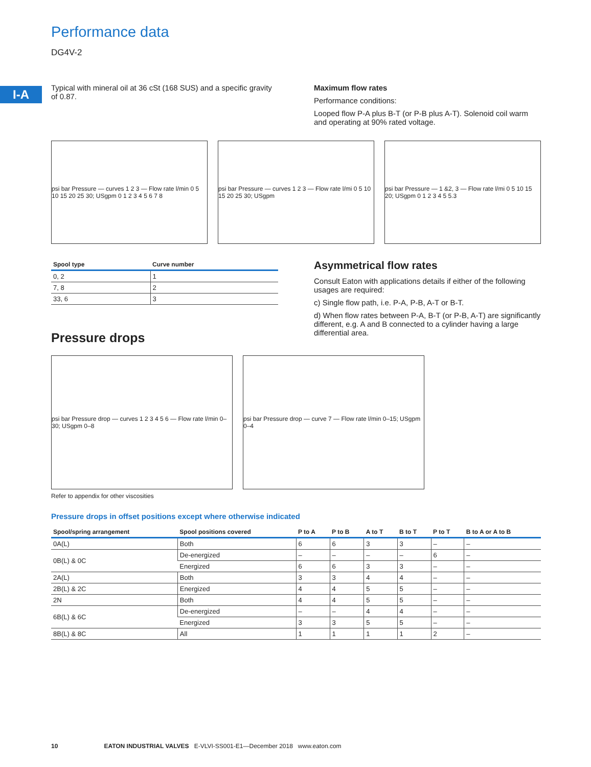I-A
Performance data
DG4V-2
Typical with mineral oil at 36 cSt (168 SUS) and a specific gravity of 0.87.
Maximum flow rates
Performance conditions:
Looped flow P-A plus B-T (or P-B plus A-T). Solenoid coil warm and operating at 90% rated voltage.
psi bar Pressure — curves 1 2 3 — Flow rate l/min 0 5 10 15 20 25 30; USgpm 0 1 2 3 4 5 6 7 8
psi bar Pressure — curves 1 2 3 — Flow rate l/mi 0 5 10 15 20 25 30; USgpm
psi bar Pressure — 1 &2, 3 — Flow rate l/mi 0 5 10 15 20; USgpm 0 1 2 3 4 5 5.3
| Spool type | Curve number |
| --- | --- |
| 0, 2 | 1 |
| 7, 8 | 2 |
| 33, 6 | 3 |
Pressure drops
Asymmetrical flow rates
Consult Eaton with applications details if either of the following usages are required:
c) Single flow path, i.e. P-A, P-B, A-T or B-T.
d) When flow rates between P-A, B-T (or P-B, A-T) are significantly different, e.g. A and B connected to a cylinder having a large differential area.
psi bar Pressure drop — curves 1 2 3 4 5 6 — Flow rate l/min 0–30; USgpm 0–8
psi bar Pressure drop — curve 7 — Flow rate l/min 0–15; USgpm 0–4
Refer to appendix for other viscosities
Pressure drops in offset positions except where otherwise indicated
| Spool/spring arrangement | Spool positions covered | P to A | P to B | A to T | B to T | P to T | B to A or A to B |
| --- | --- | --- | --- | --- | --- | --- | --- |
| 0A(L) | Both | 6 | 6 | 3 | 3 | – | – |
| 0B(L) & 0C | De-energized | – | – | – | – | 6 | – |
| | Energized | 6 | 6 | 3 | 3 | – | – |
| 2A(L) | Both | 3 | 3 | 4 | 4 | – | – |
| 2B(L) & 2C | Energized | 4 | 4 | 5 | 5 | – | – |
| 2N | Both | 4 | 4 | 5 | 5 | – | – |
| 6B(L) & 6C | De-energized | – | – | 4 | 4 | – | – |
| | Energized | 3 | 3 | 5 | 5 | – | – |
| 8B(L) & 8C | All | 1 | 1 | 1 | 1 | 2 | – |
10 EATON INDUSTRIAL VALVES E-VLVI-SS001-E1—December 2018 www.eaton.com